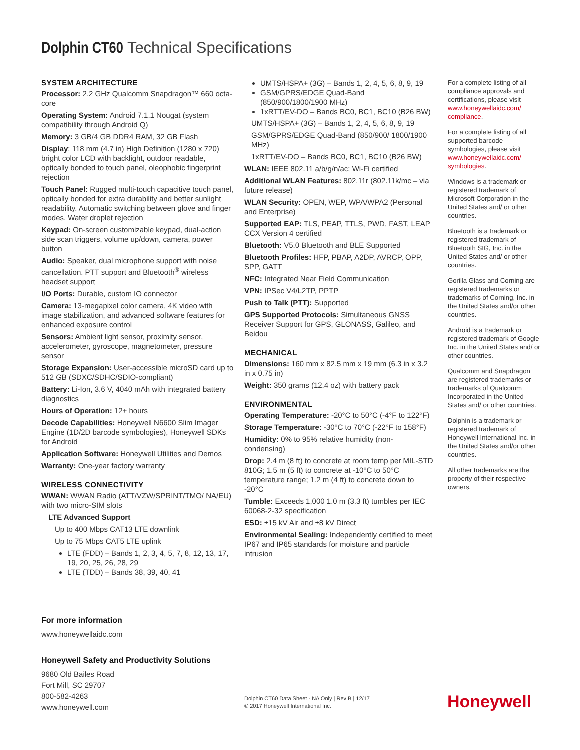Dolphin CT60 Technical Specifications
SYSTEM ARCHITECTURE
Processor: 2.2 GHz Qualcomm Snapdragon™ 660 octa-core
Operating System: Android 7.1.1 Nougat (system compatibility through Android Q)
Memory: 3 GB/4 GB DDR4 RAM, 32 GB Flash
Display: 118 mm (4.7 in) High Definition (1280 x 720) bright color LCD with backlight, outdoor readable, optically bonded to touch panel, oleophobic fingerprint rejection
Touch Panel: Rugged multi-touch capacitive touch panel, optically bonded for extra durability and better sunlight readability. Automatic switching between glove and finger modes. Water droplet rejection
Keypad: On-screen customizable keypad, dual-action side scan triggers, volume up/down, camera, power button
Audio: Speaker, dual microphone support with noise cancellation. PTT support and Bluetooth<sup>®</sup> wireless headset support
I/O Ports: Durable, custom IO connector
Camera: 13-megapixel color camera, 4K video with image stabilization, and advanced software features for enhanced exposure control
Sensors: Ambient light sensor, proximity sensor, accelerometer, gyroscope, magnetometer, pressure sensor
Storage Expansion: User-accessible microSD card up to 512 GB (SDXC/SDHC/SDIO-compliant)
Battery: Li-Ion, 3.6 V, 4040 mAh with integrated battery diagnostics
Hours of Operation: 12+ hours
Decode Capabilities: Honeywell N6600 Slim Imager Engine (1D/2D barcode symbologies), Honeywell SDKs for Android
Application Software: Honeywell Utilities and Demos
Warranty: One-year factory warranty
WIRELESS CONNECTIVITY
WWAN: WWAN Radio (ATT/VZW/SPRINT/TMO/ NA/EU) with two micro-SIM slots
LTE Advanced Support
Up to 400 Mbps CAT13 LTE downlink
Up to 75 Mbps CAT5 LTE uplink
LTE (FDD) – Bands 1, 2, 3, 4, 5, 7, 8, 12, 13, 17, 19, 20, 25, 26, 28, 29
LTE (TDD) – Bands 38, 39, 40, 41
UMTS/HSPA+ (3G) – Bands 1, 2, 4, 5, 6, 8, 9, 19
GSM/GPRS/EDGE Quad-Band (850/900/1800/1900 MHz)
1xRTT/EV-DO – Bands BC0, BC1, BC10 (B26 BW)
UMTS/HSPA+ (3G) – Bands 1, 2, 4, 5, 6, 8, 9, 19
GSM/GPRS/EDGE Quad-Band (850/900/ 1800/1900 MHz)
1xRTT/EV-DO – Bands BC0, BC1, BC10 (B26 BW)
WLAN: IEEE 802.11 a/b/g/n/ac; Wi-Fi certified
Additional WLAN Features: 802.11r (802.11k/mc – via future release)
WLAN Security: OPEN, WEP, WPA/WPA2 (Personal and Enterprise)
Supported EAP: TLS, PEAP, TTLS, PWD, FAST, LEAP CCX Version 4 certified
Bluetooth: V5.0 Bluetooth and BLE Supported
Bluetooth Profiles: HFP, PBAP, A2DP, AVRCP, OPP, SPP, GATT
NFC: Integrated Near Field Communication
VPN: IPSec V4/L2TP, PPTP
Push to Talk (PTT): Supported
GPS Supported Protocols: Simultaneous GNSS Receiver Support for GPS, GLONASS, Galileo, and Beidou
MECHANICAL
Dimensions: 160 mm x 82.5 mm x 19 mm (6.3 in x 3.2 in x 0.75 in)
Weight: 350 grams (12.4 oz) with battery pack
ENVIRONMENTAL
Operating Temperature: -20°C to 50°C (-4°F to 122°F)
Storage Temperature: -30°C to 70°C (-22°F to 158°F)
Humidity: 0% to 95% relative humidity (non-condensing)
Drop: 2.4 m (8 ft) to concrete at room temp per MIL-STD 810G; 1.5 m (5 ft) to concrete at -10°C to 50°C temperature range; 1.2 m (4 ft) to concrete down to -20°C
Tumble: Exceeds 1,000 1.0 m (3.3 ft) tumbles per IEC 60068-2-32 specification
ESD: ±15 kV Air and ±8 kV Direct
Environmental Sealing: Independently certified to meet IP67 and IP65 standards for moisture and particle intrusion
For a complete listing of all compliance approvals and certifications, please visit www.honeywellaidc.com/ compliance.
For a complete listing of all supported barcode symbologies, please visit www.honeywellaidc.com/ symbologies.
Windows is a trademark or registered trademark of Microsoft Corporation in the United States and/ or other countries.
Bluetooth is a trademark or registered trademark of Bluetooth SIG, Inc. in the United States and/ or other countries.
Gorilla Glass and Corning are registered trademarks or trademarks of Corning, Inc. in the United States and/or other countries.
Android is a trademark or registered trademark of Google Inc. in the United States and/ or other countries.
Qualcomm and Snapdragon are registered trademarks or trademarks of Qualcomm Incorporated in the United States and/ or other countries.
Dolphin is a trademark or registered trademark of Honeywell International Inc. in the United States and/or other countries.
All other trademarks are the property of their respective owners.
For more information
www.honeywellaidc.com
Honeywell Safety and Productivity Solutions
9680 Old Bailes Road
Fort Mill, SC 29707
800-582-4263
www.honeywell.com
Dolphin CT60 Data Sheet - NA Only | Rev B | 12/17
© 2017 Honeywell International Inc.
Honeywell